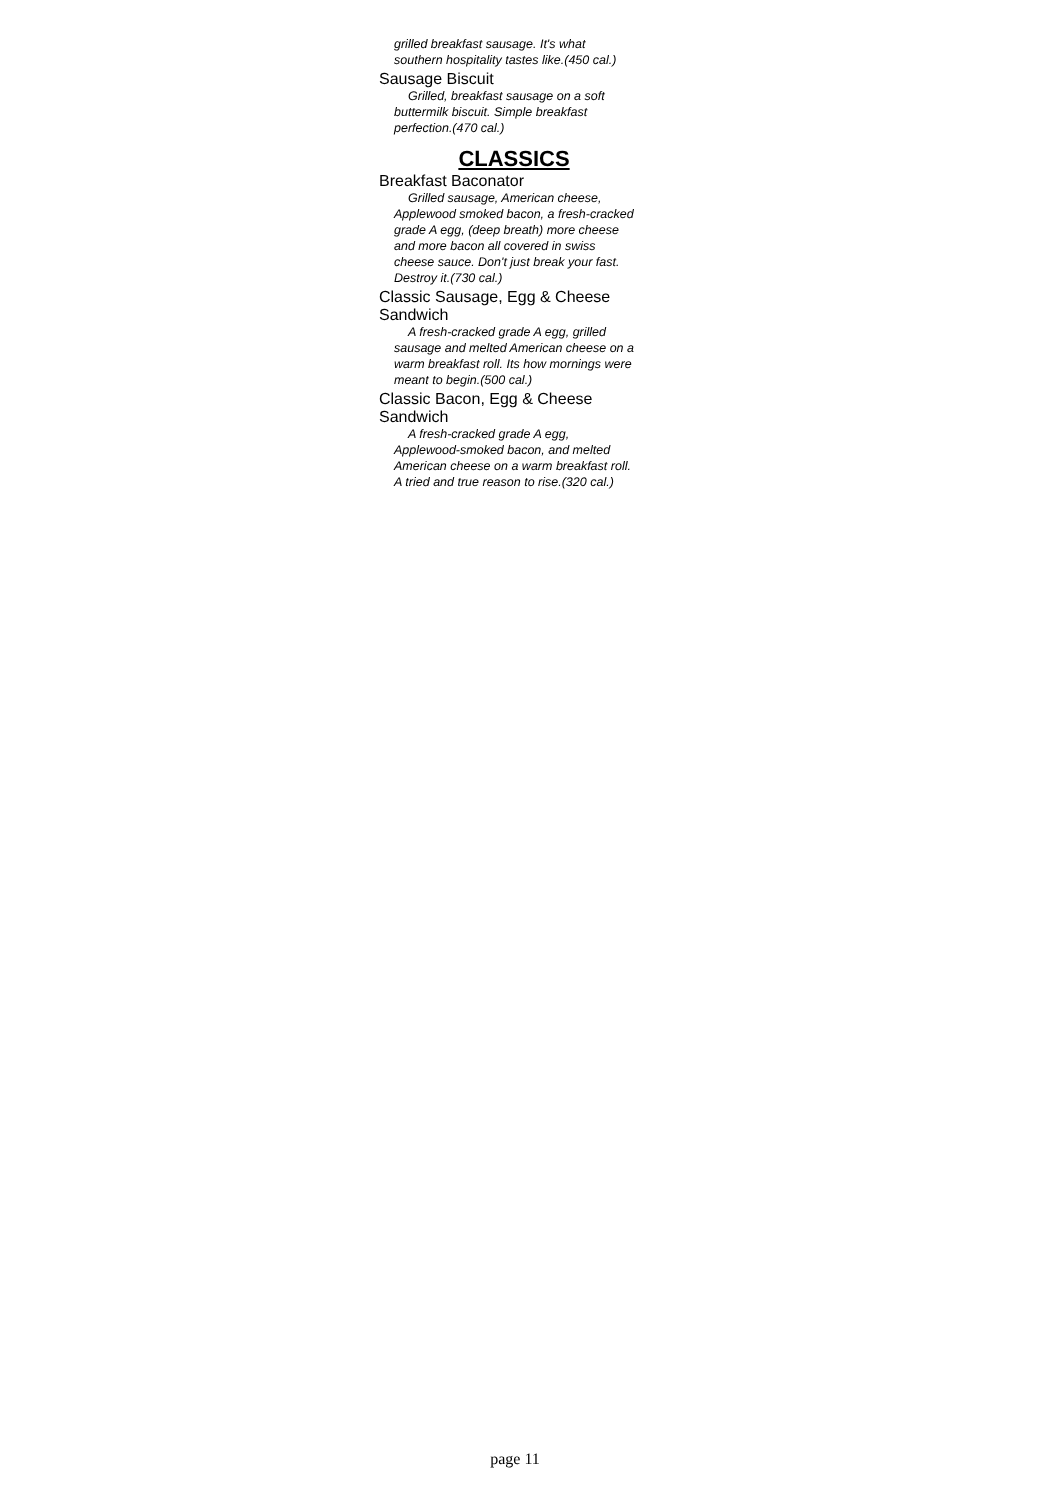grilled breakfast sausage. It's what southern hospitality tastes like.(450 cal.)
Sausage Biscuit
Grilled, breakfast sausage on a soft buttermilk biscuit. Simple breakfast perfection.(470 cal.)
CLASSICS
Breakfast Baconator
Grilled sausage, American cheese, Applewood smoked bacon, a fresh-cracked grade A egg, (deep breath) more cheese and more bacon all covered in swiss cheese sauce. Don't just break your fast. Destroy it.(730 cal.)
Classic Sausage, Egg & Cheese Sandwich
A fresh-cracked grade A egg, grilled sausage and melted American cheese on a warm breakfast roll. Its how mornings were meant to begin.(500 cal.)
Classic Bacon, Egg & Cheese Sandwich
A fresh-cracked grade A egg, Applewood-smoked bacon, and melted American cheese on a warm breakfast roll. A tried and true reason to rise.(320 cal.)
page 11